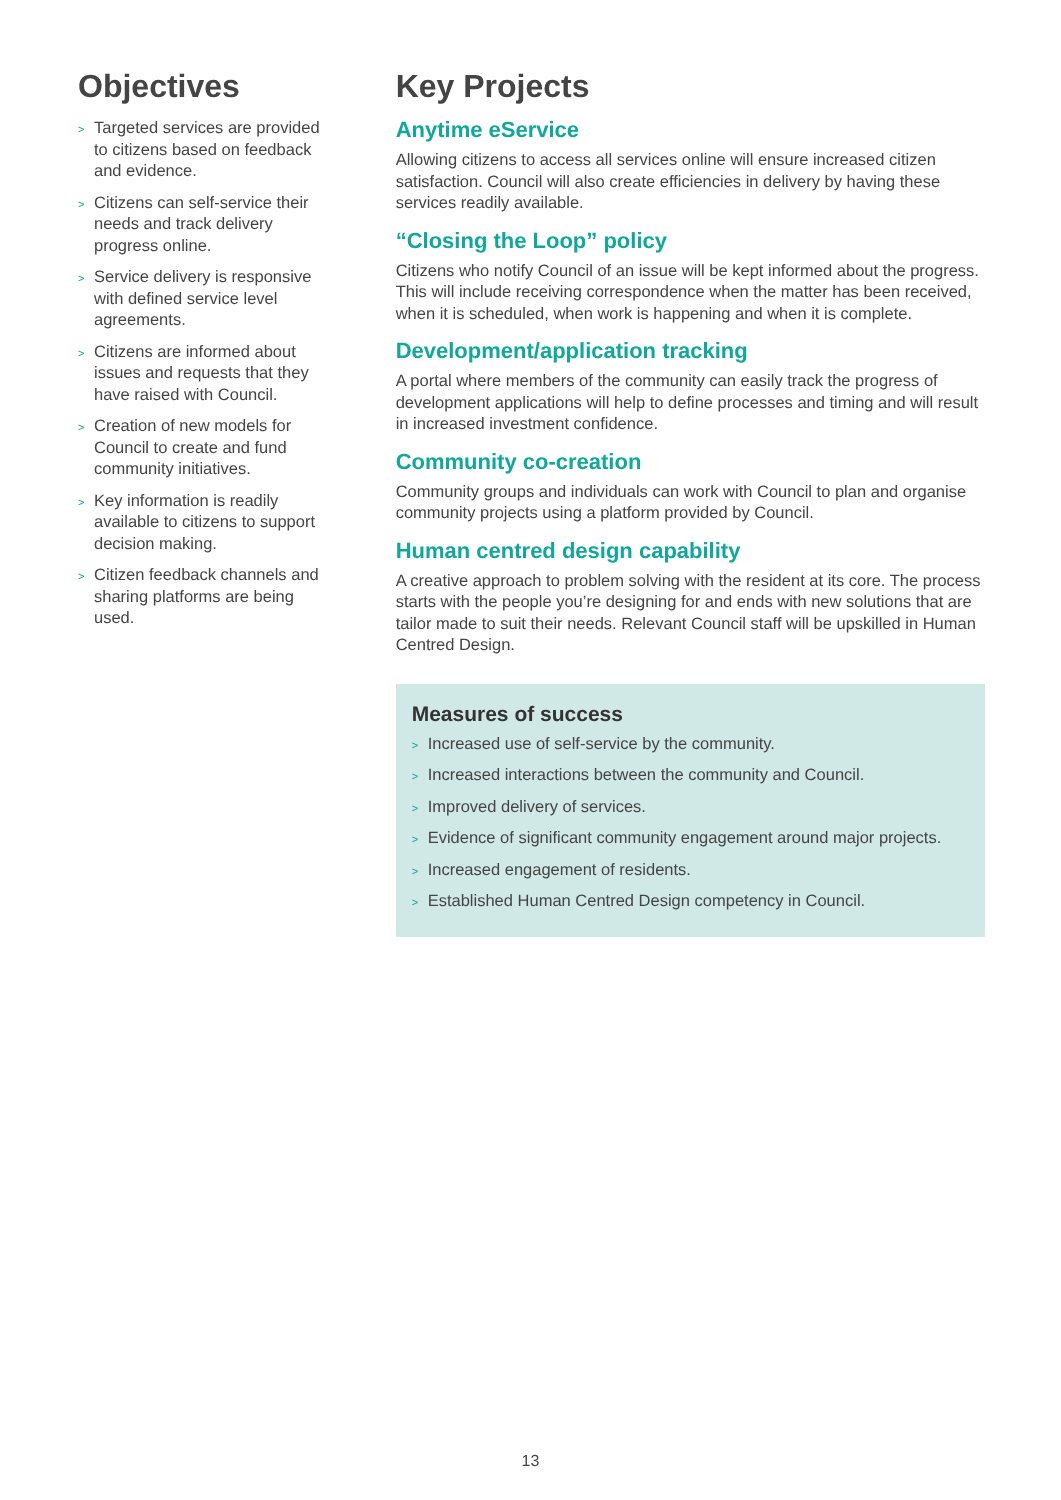Objectives
> Targeted services are provided to citizens based on feedback and evidence.
> Citizens can self-service their needs and track delivery progress online.
> Service delivery is responsive with defined service level agreements.
> Citizens are informed about issues and requests that they have raised with Council.
> Creation of new models for Council to create and fund community initiatives.
> Key information is readily available to citizens to support decision making.
> Citizen feedback channels and sharing platforms are being used.
Key Projects
Anytime eService
Allowing citizens to access all services online will ensure increased citizen satisfaction. Council will also create efficiencies in delivery by having these services readily available.
“Closing the Loop” policy
Citizens who notify Council of an issue will be kept informed about the progress. This will include receiving correspondence when the matter has been received, when it is scheduled, when work is happening and when it is complete.
Development/application tracking
A portal where members of the community can easily track the progress of development applications will help to define processes and timing and will result in increased investment confidence.
Community co-creation
Community groups and individuals can work with Council to plan and organise community projects using a platform provided by Council.
Human centred design capability
A creative approach to problem solving with the resident at its core. The process starts with the people you’re designing for and ends with new solutions that are tailor made to suit their needs. Relevant Council staff will be upskilled in Human Centred Design.
Measures of success
> Increased use of self-service by the community.
> Increased interactions between the community and Council.
> Improved delivery of services.
> Evidence of significant community engagement around major projects.
> Increased engagement of residents.
> Established Human Centred Design competency in Council.
13